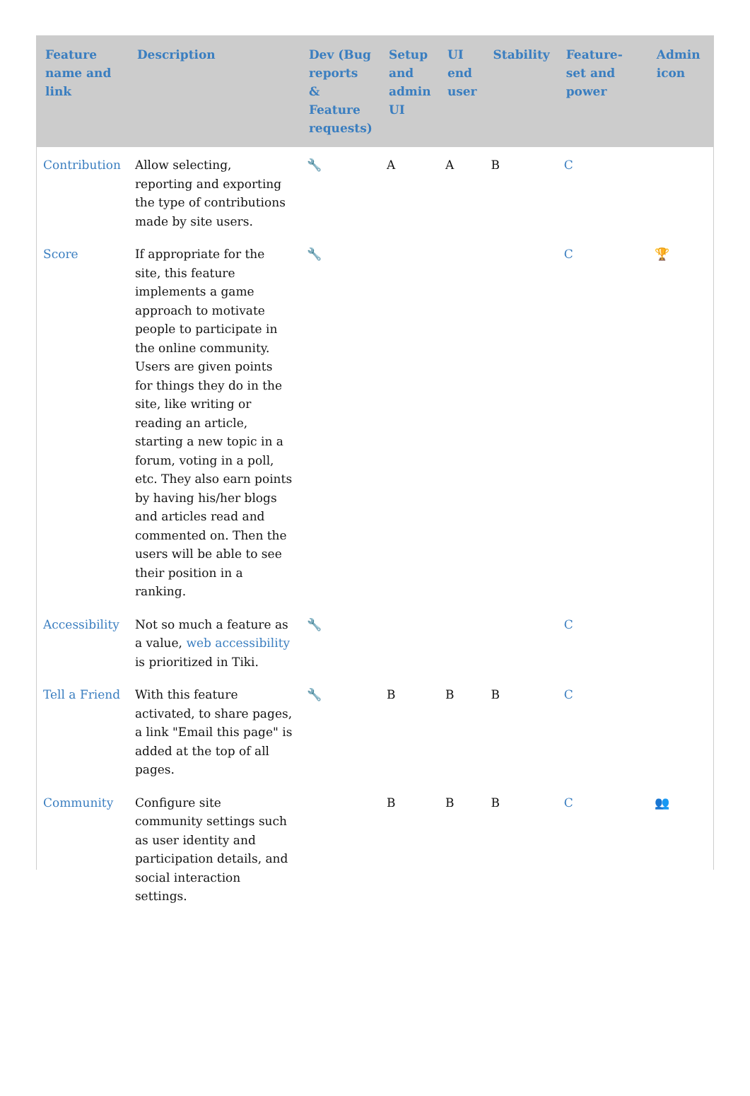| Feature name and link | Description | Dev (Bug reports & Feature requests) | Setup and admin UI | UI end user | Stability | Feature-set and power | Admin icon |
| --- | --- | --- | --- | --- | --- | --- | --- |
| Contribution | Allow selecting, reporting and exporting the type of contributions made by site users. | 🔧 | A | A | B | C | |
| Score | If appropriate for the site, this feature implements a game approach to motivate people to participate in the online community. Users are given points for things they do in the site, like writing or reading an article, starting a new topic in a forum, voting in a poll, etc. They also earn points by having his/her blogs and articles read and commented on. Then the users will be able to see their position in a ranking. | 🔧 | | | | C | 🏆 |
| Accessibility | Not so much a feature as a value, web accessibility is prioritized in Tiki. | 🔧 | | | | C | |
| Tell a Friend | With this feature activated, to share pages, a link "Email this page" is added at the top of all pages. | 🔧 | B | B | B | C | |
| Community | Configure site community settings such as user identity and participation details, and social interaction settings. | | B | B | B | C | 👥 |